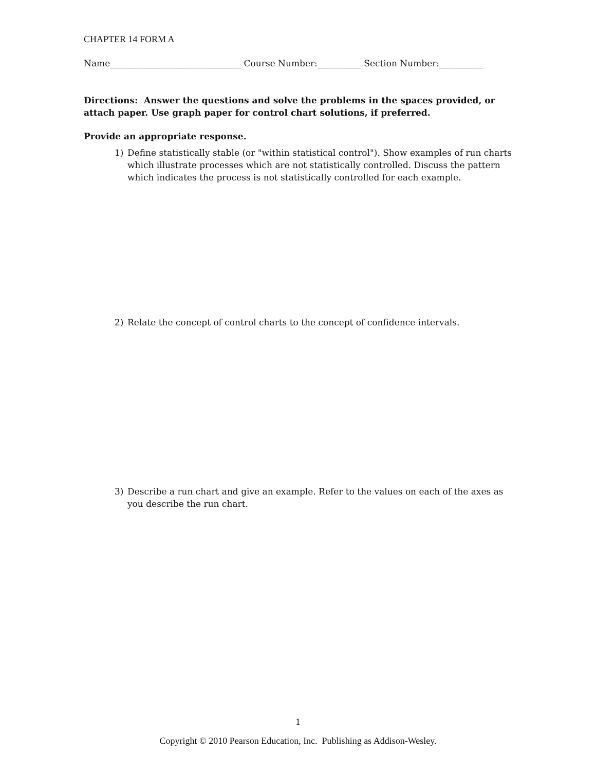CHAPTER 14 FORM A
Name______________________________ Course Number:__________ Section Number:__________
Directions: Answer the questions and solve the problems in the spaces provided, or attach paper. Use graph paper for control chart solutions, if preferred.
Provide an appropriate response.
1) Define statistically stable (or "within statistical control"). Show examples of run charts which illustrate processes which are not statistically controlled. Discuss the pattern which indicates the process is not statistically controlled for each example.
2) Relate the concept of control charts to the concept of confidence intervals.
3) Describe a run chart and give an example. Refer to the values on each of the axes as you describe the run chart.
1
Copyright © 2010 Pearson Education, Inc. Publishing as Addison-Wesley.